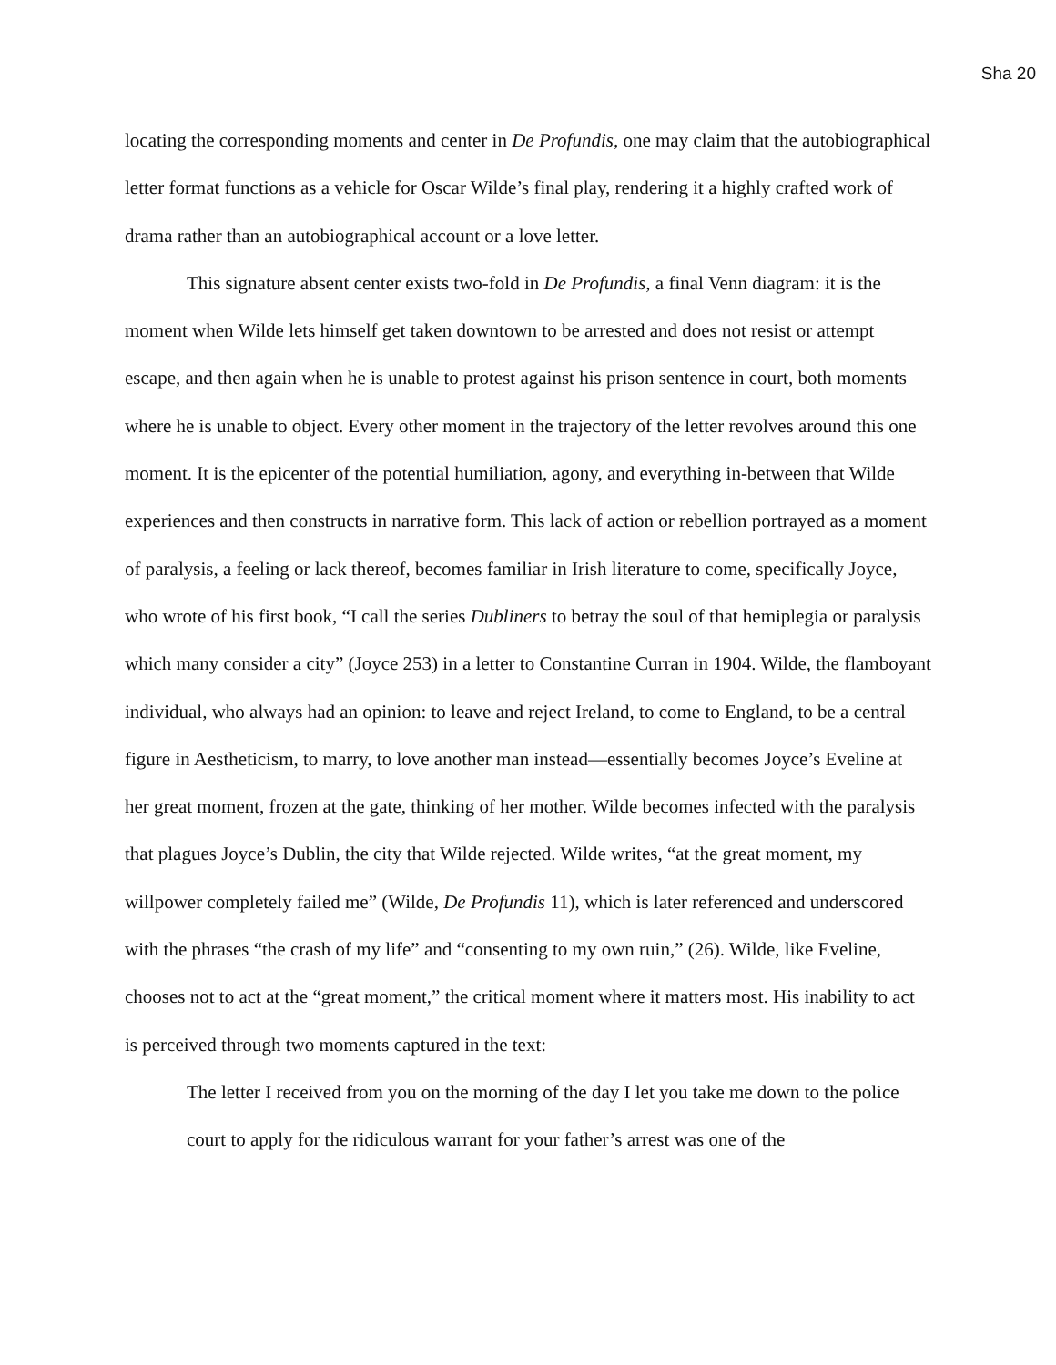Sha 20
locating the corresponding moments and center in De Profundis, one may claim that the autobiographical letter format functions as a vehicle for Oscar Wilde’s final play, rendering it a highly crafted work of drama rather than an autobiographical account or a love letter.
This signature absent center exists two-fold in De Profundis, a final Venn diagram: it is the moment when Wilde lets himself get taken downtown to be arrested and does not resist or attempt escape, and then again when he is unable to protest against his prison sentence in court, both moments where he is unable to object. Every other moment in the trajectory of the letter revolves around this one moment. It is the epicenter of the potential humiliation, agony, and everything in-between that Wilde experiences and then constructs in narrative form. This lack of action or rebellion portrayed as a moment of paralysis, a feeling or lack thereof, becomes familiar in Irish literature to come, specifically Joyce, who wrote of his first book, “I call the series Dubliners to betray the soul of that hemiplegia or paralysis which many consider a city” (Joyce 253) in a letter to Constantine Curran in 1904. Wilde, the flamboyant individual, who always had an opinion: to leave and reject Ireland, to come to England, to be a central figure in Aestheticism, to marry, to love another man instead—essentially becomes Joyce’s Eveline at her great moment, frozen at the gate, thinking of her mother. Wilde becomes infected with the paralysis that plagues Joyce’s Dublin, the city that Wilde rejected. Wilde writes, “at the great moment, my willpower completely failed me” (Wilde, De Profundis 11), which is later referenced and underscored with the phrases “the crash of my life” and “consenting to my own ruin,” (26). Wilde, like Eveline, chooses not to act at the “great moment,” the critical moment where it matters most. His inability to act is perceived through two moments captured in the text:
The letter I received from you on the morning of the day I let you take me down to the police court to apply for the ridiculous warrant for your father’s arrest was one of the